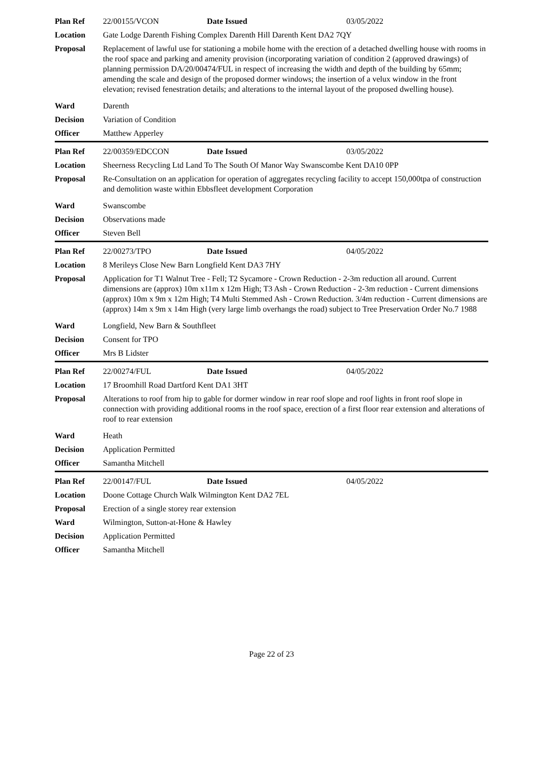| Plan Ref | 22/00155/VCON | Date Issued | 03/05/2022 |
| Location | Gate Lodge Darenth Fishing Complex Darenth Hill Darenth Kent DA2 7QY | | |
| Proposal | Replacement of lawful use for stationing a mobile home with the erection of a detached dwelling house with rooms in the roof space and parking and amenity provision (incorporating variation of condition 2 (approved drawings) of planning permission DA/20/00474/FUL in respect of increasing the width and depth of the building by 65mm; amending the scale and design of the proposed dormer windows; the insertion of a velux window in the front elevation; revised fenestration details; and alterations to the internal layout of the proposed dwelling house). | | |
| Ward | Darenth | | |
| Decision | Variation of Condition | | |
| Officer | Matthew Apperley | | |
| Plan Ref | 22/00359/EDCCON | Date Issued | 03/05/2022 |
| Location | Sheerness Recycling Ltd Land To The South Of Manor Way Swanscombe Kent DA10 0PP | | |
| Proposal | Re-Consultation on an application for operation of aggregates recycling facility to accept 150,000tpa of construction and demolition waste within Ebbsfleet development Corporation | | |
| Ward | Swanscombe | | |
| Decision | Observations made | | |
| Officer | Steven Bell | | |
| Plan Ref | 22/00273/TPO | Date Issued | 04/05/2022 |
| Location | 8 Merileys Close New Barn Longfield Kent DA3 7HY | | |
| Proposal | Application for T1 Walnut Tree - Fell; T2 Sycamore - Crown Reduction - 2-3m reduction all around. Current dimensions are (approx) 10m x11m x 12m High; T3 Ash - Crown Reduction - 2-3m reduction - Current dimensions (approx) 10m x 9m x 12m High; T4 Multi Stemmed Ash - Crown Reduction. 3/4m reduction - Current dimensions are (approx) 14m x 9m x 14m High (very large limb overhangs the road) subject to Tree Preservation Order No.7 1988 | | |
| Ward | Longfield, New Barn & Southfleet | | |
| Decision | Consent for TPO | | |
| Officer | Mrs B Lidster | | |
| Plan Ref | 22/00274/FUL | Date Issued | 04/05/2022 |
| Location | 17 Broomhill Road Dartford Kent DA1 3HT | | |
| Proposal | Alterations to roof from hip to gable for dormer window in rear roof slope and roof lights in front roof slope in connection with providing additional rooms in the roof space, erection of a first floor rear extension and alterations of roof to rear extension | | |
| Ward | Heath | | |
| Decision | Application Permitted | | |
| Officer | Samantha Mitchell | | |
| Plan Ref | 22/00147/FUL | Date Issued | 04/05/2022 |
| Location | Doone Cottage Church Walk Wilmington Kent DA2 7EL | | |
| Proposal | Erection of a single storey rear extension | | |
| Ward | Wilmington, Sutton-at-Hone & Hawley | | |
| Decision | Application Permitted | | |
| Officer | Samantha Mitchell | | |
Page 22 of 23